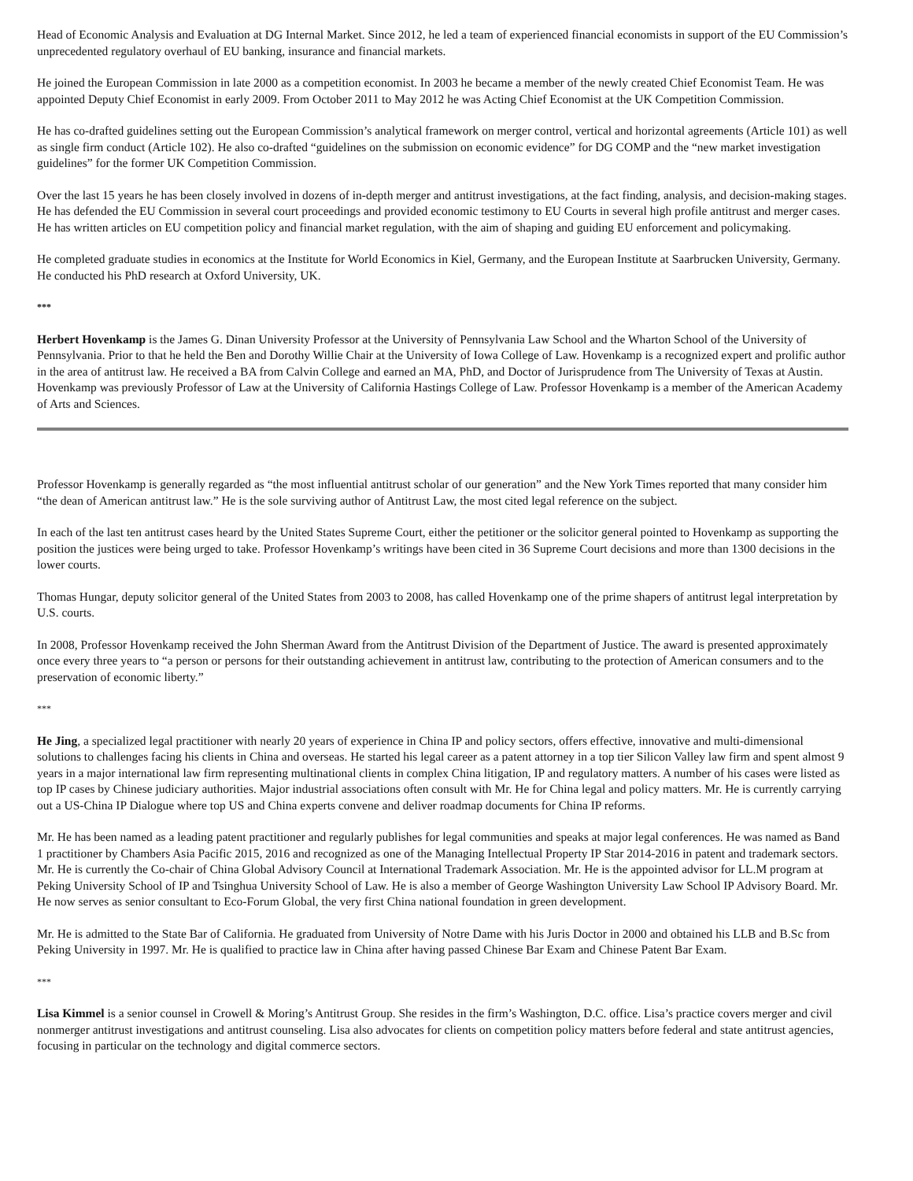Head of Economic Analysis and Evaluation at DG Internal Market. Since 2012, he led a team of experienced financial economists in support of the EU Commission’s unprecedented regulatory overhaul of EU banking, insurance and financial markets.
He joined the European Commission in late 2000 as a competition economist. In 2003 he became a member of the newly created Chief Economist Team. He was appointed Deputy Chief Economist in early 2009. From October 2011 to May 2012 he was Acting Chief Economist at the UK Competition Commission.
He has co-drafted guidelines setting out the European Commission’s analytical framework on merger control, vertical and horizontal agreements (Article 101) as well as single firm conduct (Article 102). He also co-drafted “guidelines on the submission on economic evidence” for DG COMP and the “new market investigation guidelines” for the former UK Competition Commission.
Over the last 15 years he has been closely involved in dozens of in-depth merger and antitrust investigations, at the fact finding, analysis, and decision-making stages. He has defended the EU Commission in several court proceedings and provided economic testimony to EU Courts in several high profile antitrust and merger cases. He has written articles on EU competition policy and financial market regulation, with the aim of shaping and guiding EU enforcement and policymaking.
He completed graduate studies in economics at the Institute for World Economics in Kiel, Germany, and the European Institute at Saarbrucken University, Germany. He conducted his PhD research at Oxford University, UK.
***
Herbert Hovenkamp is the James G. Dinan University Professor at the University of Pennsylvania Law School and the Wharton School of the University of Pennsylvania. Prior to that he held the Ben and Dorothy Willie Chair at the University of Iowa College of Law. Hovenkamp is a recognized expert and prolific author in the area of antitrust law. He received a BA from Calvin College and earned an MA, PhD, and Doctor of Jurisprudence from The University of Texas at Austin. Hovenkamp was previously Professor of Law at the University of California Hastings College of Law. Professor Hovenkamp is a member of the American Academy of Arts and Sciences.
Professor Hovenkamp is generally regarded as “the most influential antitrust scholar of our generation” and the New York Times reported that many consider him “the dean of American antitrust law.” He is the sole surviving author of Antitrust Law, the most cited legal reference on the subject.
In each of the last ten antitrust cases heard by the United States Supreme Court, either the petitioner or the solicitor general pointed to Hovenkamp as supporting the position the justices were being urged to take. Professor Hovenkamp’s writings have been cited in 36 Supreme Court decisions and more than 1300 decisions in the lower courts.
Thomas Hungar, deputy solicitor general of the United States from 2003 to 2008, has called Hovenkamp one of the prime shapers of antitrust legal interpretation by U.S. courts.
In 2008, Professor Hovenkamp received the John Sherman Award from the Antitrust Division of the Department of Justice. The award is presented approximately once every three years to “a person or persons for their outstanding achievement in antitrust law, contributing to the protection of American consumers and to the preservation of economic liberty.”
***
He Jing, a specialized legal practitioner with nearly 20 years of experience in China IP and policy sectors, offers effective, innovative and multi-dimensional solutions to challenges facing his clients in China and overseas. He started his legal career as a patent attorney in a top tier Silicon Valley law firm and spent almost 9 years in a major international law firm representing multinational clients in complex China litigation, IP and regulatory matters. A number of his cases were listed as top IP cases by Chinese judiciary authorities. Major industrial associations often consult with Mr. He for China legal and policy matters. Mr. He is currently carrying out a US-China IP Dialogue where top US and China experts convene and deliver roadmap documents for China IP reforms.
Mr. He has been named as a leading patent practitioner and regularly publishes for legal communities and speaks at major legal conferences. He was named as Band 1 practitioner by Chambers Asia Pacific 2015, 2016 and recognized as one of the Managing Intellectual Property IP Star 2014-2016 in patent and trademark sectors. Mr. He is currently the Co-chair of China Global Advisory Council at International Trademark Association. Mr. He is the appointed advisor for LL.M program at Peking University School of IP and Tsinghua University School of Law. He is also a member of George Washington University Law School IP Advisory Board. Mr. He now serves as senior consultant to Eco-Forum Global, the very first China national foundation in green development.
Mr. He is admitted to the State Bar of California. He graduated from University of Notre Dame with his Juris Doctor in 2000 and obtained his LLB and B.Sc from Peking University in 1997. Mr. He is qualified to practice law in China after having passed Chinese Bar Exam and Chinese Patent Bar Exam.
***
Lisa Kimmel is a senior counsel in Crowell & Moring’s Antitrust Group. She resides in the firm’s Washington, D.C. office. Lisa’s practice covers merger and civil nonmerger antitrust investigations and antitrust counseling. Lisa also advocates for clients on competition policy matters before federal and state antitrust agencies, focusing in particular on the technology and digital commerce sectors.